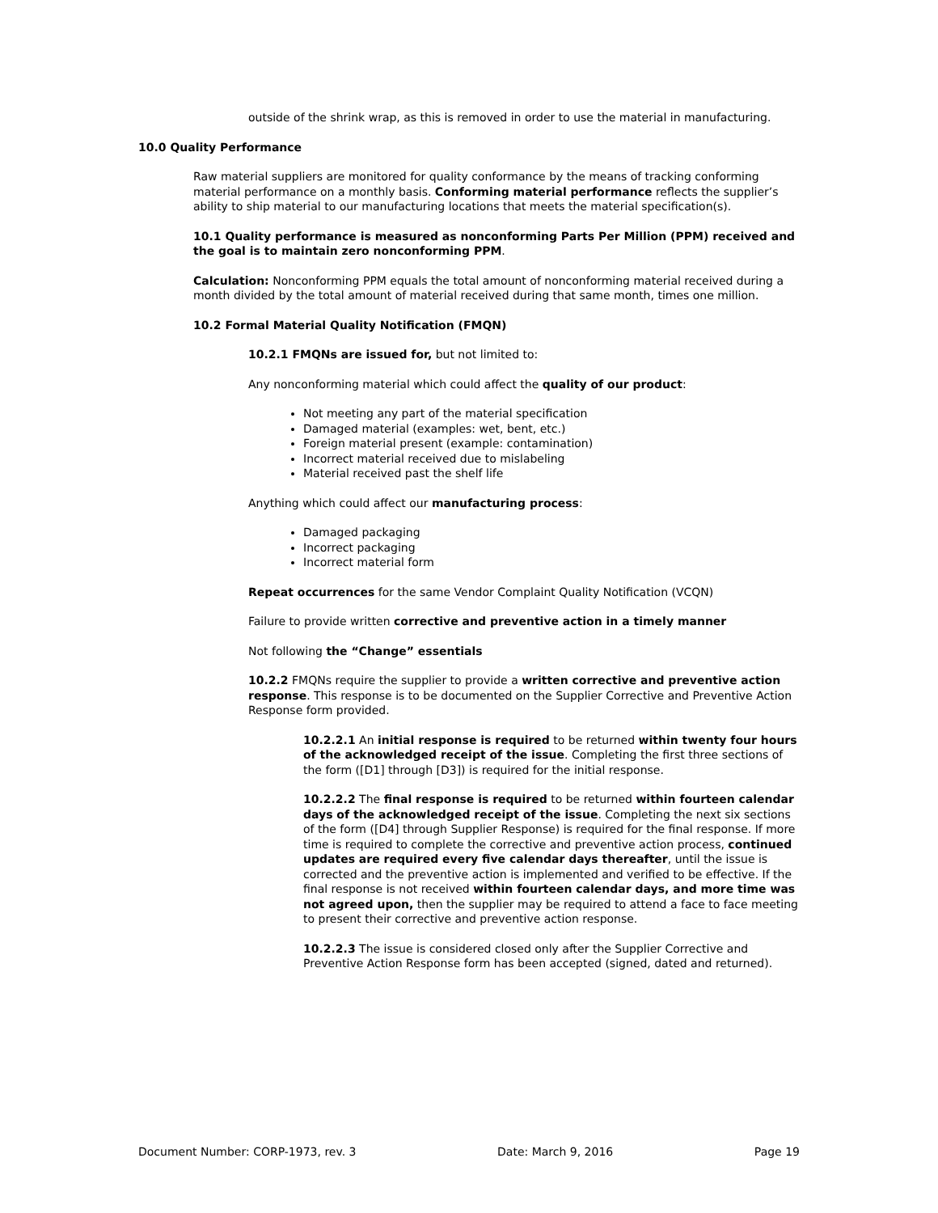outside of the shrink wrap, as this is removed in order to use the material in manufacturing.
10.0 Quality Performance
Raw material suppliers are monitored for quality conformance by the means of tracking conforming material performance on a monthly basis. Conforming material performance reflects the supplier’s ability to ship material to our manufacturing locations that meets the material specification(s).
10.1 Quality performance is measured as nonconforming Parts Per Million (PPM) received and the goal is to maintain zero nonconforming PPM.
Calculation: Nonconforming PPM equals the total amount of nonconforming material received during a month divided by the total amount of material received during that same month, times one million.
10.2 Formal Material Quality Notification (FMQN)
10.2.1 FMQNs are issued for, but not limited to:
Any nonconforming material which could affect the quality of our product:
Not meeting any part of the material specification
Damaged material (examples: wet, bent, etc.)
Foreign material present (example: contamination)
Incorrect material received due to mislabeling
Material received past the shelf life
Anything which could affect our manufacturing process:
Damaged packaging
Incorrect packaging
Incorrect material form
Repeat occurrences for the same Vendor Complaint Quality Notification (VCQN)
Failure to provide written corrective and preventive action in a timely manner
Not following the “Change” essentials
10.2.2 FMQNs require the supplier to provide a written corrective and preventive action response. This response is to be documented on the Supplier Corrective and Preventive Action Response form provided.
10.2.2.1 An initial response is required to be returned within twenty four hours of the acknowledged receipt of the issue. Completing the first three sections of the form ([D1] through [D3]) is required for the initial response.
10.2.2.2 The final response is required to be returned within fourteen calendar days of the acknowledged receipt of the issue. Completing the next six sections of the form ([D4] through Supplier Response) is required for the final response. If more time is required to complete the corrective and preventive action process, continued updates are required every five calendar days thereafter, until the issue is corrected and the preventive action is implemented and verified to be effective. If the final response is not received within fourteen calendar days, and more time was not agreed upon, then the supplier may be required to attend a face to face meeting to present their corrective and preventive action response.
10.2.2.3 The issue is considered closed only after the Supplier Corrective and Preventive Action Response form has been accepted (signed, dated and returned).
Document Number: CORP-1973, rev. 3 Date: March 9, 2016 Page 19